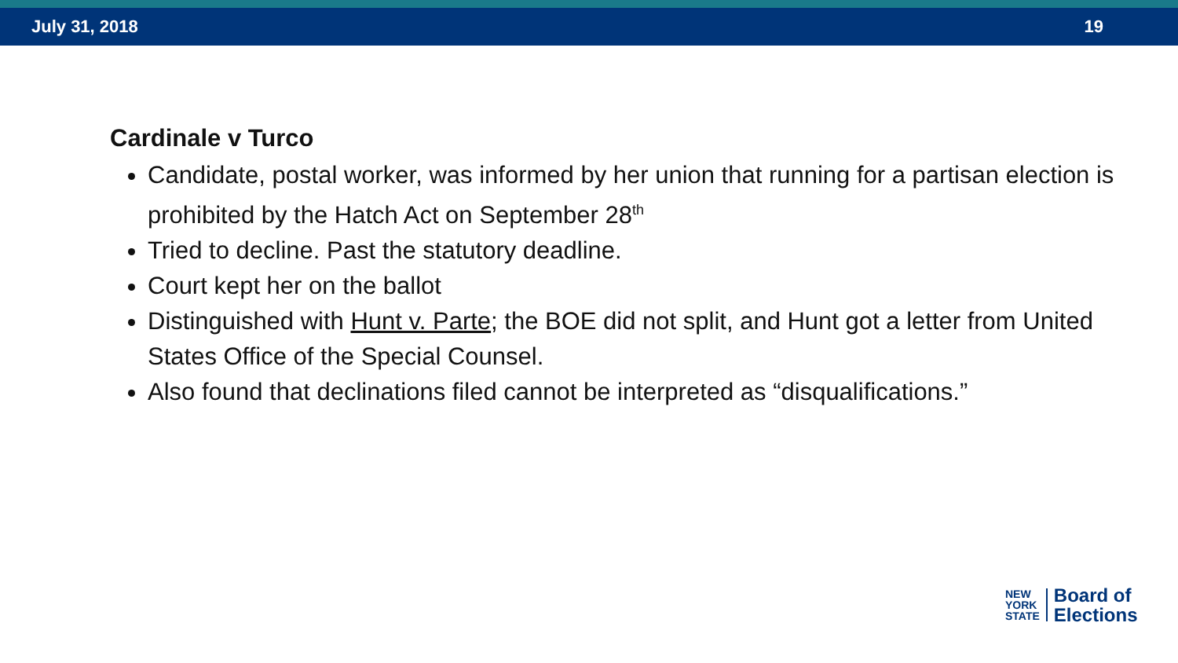July 31, 2018 19
Cardinale v Turco
Candidate, postal worker, was informed by her union that running for a partisan election is prohibited by the Hatch Act on September 28<sup>th</sup>
Tried to decline. Past the statutory deadline.
Court kept her on the ballot
Distinguished with Hunt v. Parte; the BOE did not split, and Hunt got a letter from United States Office of the Special Counsel.
Also found that declinations filed cannot be interpreted as “disqualifications.”
NEW
YORK
STATE
Board of
Elections